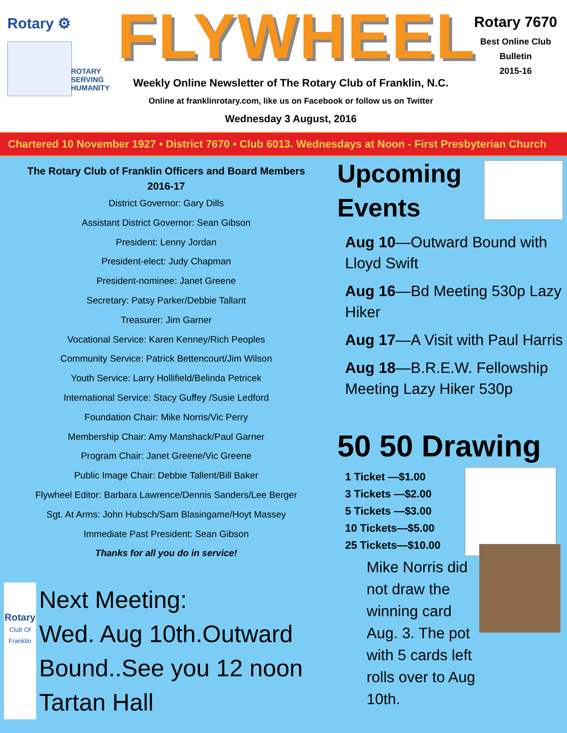Rotary ⚙
ROTARY
SERVING
HUMANITY
FLYWHEEL
Weekly Online Newsletter of The Rotary Club of Franklin, N.C.
Online at franklinrotary.com, like us on Facebook or follow us on Twitter
Wednesday 3 August, 2016
Rotary 7670
Best Online Club
Bulletin
2015-16
Chartered 10 November 1927 • District 7670 • Club 6013. Wednesdays at Noon - First Presbyterian Church
The Rotary Club of Franklin Officers and Board Members
2016-17
District Governor: Gary Dills
Assistant District Governor: Sean Gibson
President: Lenny Jordan
President-elect: Judy Chapman
President-nominee: Janet Greene
Secretary: Patsy Parker/Debbie Tallant
Treasurer: Jim Garner
Vocational Service: Karen Kenney/Rich Peoples
Community Service: Patrick Bettencourt/Jim Wilson
Youth Service: Larry Hollifield/Belinda Petricek
International Service: Stacy Guffey /Susie Ledford
Foundation Chair: Mike Norris/Vic Perry
Membership Chair: Amy Manshack/Paul Garner
Program Chair: Janet Greene/Vic Greene
Public Image Chair: Debbie Tallent/Bill Baker
Flywheel Editor: Barbara Lawrence/Dennis Sanders/Lee Berger
Sgt. At Arms: John Hubsch/Sam Blasingame/Hoyt Massey
Immediate Past President: Sean Gibson
Thanks for all you do in service!
Rotary
Club Of Franklin
Next Meeting:
Wed. Aug 10th.Outward Bound..See you 12 noon Tartan Hall
Upcoming Events
Aug 10—Outward Bound with Lloyd Swift
Aug 16—Bd Meeting 530p Lazy Hiker
Aug 17—A Visit with Paul Harris
Aug 18—B.R.E.W. Fellowship Meeting Lazy Hiker 530p
50 50 Drawing
1 Ticket —$1.00
3 Tickets —$2.00
5 Tickets —$3.00
10 Tickets—$5.00
25 Tickets—$10.00
Mike Norris did not draw the winning card Aug. 3. The pot with 5 cards left rolls over to Aug 10th.